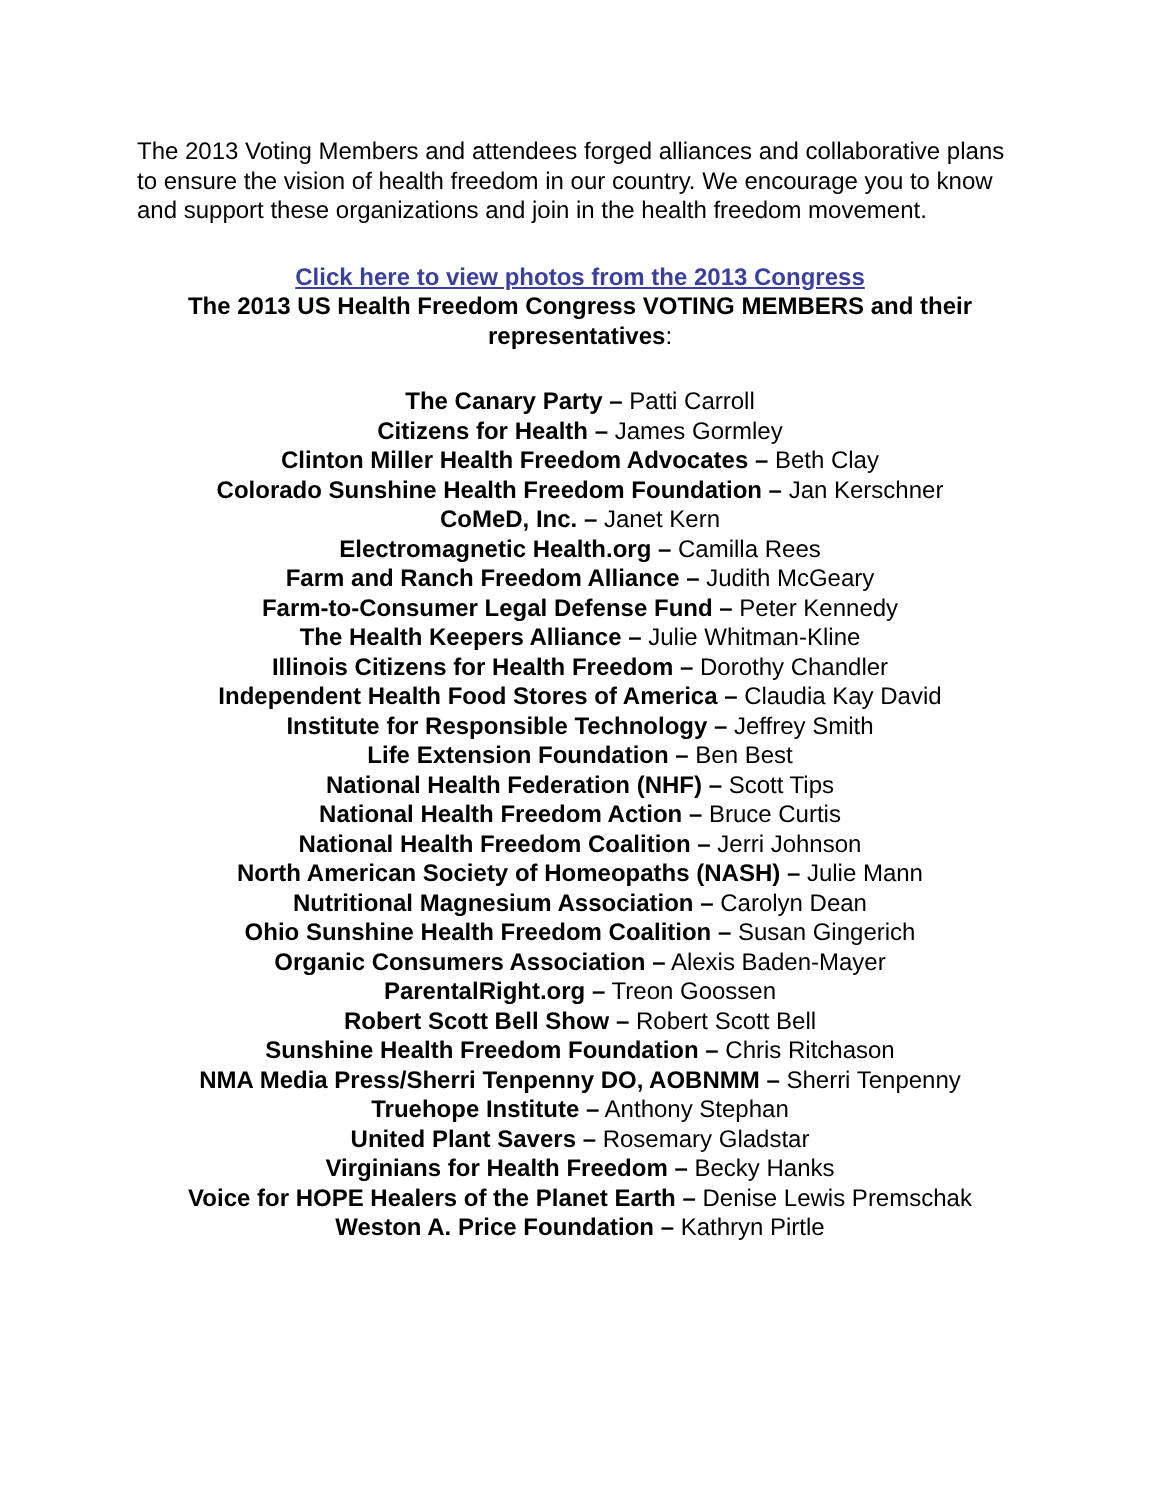The 2013 Voting Members and attendees forged alliances and collaborative plans to ensure the vision of health freedom in our country. We encourage you to know and support these organizations and join in the health freedom movement.
Click here to view photos from the 2013 Congress
The 2013 US Health Freedom Congress VOTING MEMBERS and their representatives:
The Canary Party – Patti Carroll
Citizens for Health – James Gormley
Clinton Miller Health Freedom Advocates – Beth Clay
Colorado Sunshine Health Freedom Foundation – Jan Kerschner
CoMeD, Inc. – Janet Kern
Electromagnetic Health.org – Camilla Rees
Farm and Ranch Freedom Alliance – Judith McGeary
Farm-to-Consumer Legal Defense Fund – Peter Kennedy
The Health Keepers Alliance – Julie Whitman-Kline
Illinois Citizens for Health Freedom – Dorothy Chandler
Independent Health Food Stores of America – Claudia Kay David
Institute for Responsible Technology – Jeffrey Smith
Life Extension Foundation – Ben Best
National Health Federation (NHF) – Scott Tips
National Health Freedom Action – Bruce Curtis
National Health Freedom Coalition – Jerri Johnson
North American Society of Homeopaths (NASH) – Julie Mann
Nutritional Magnesium Association – Carolyn Dean
Ohio Sunshine Health Freedom Coalition – Susan Gingerich
Organic Consumers Association – Alexis Baden-Mayer
ParentalRight.org – Treon Goossen
Robert Scott Bell Show – Robert Scott Bell
Sunshine Health Freedom Foundation – Chris Ritchason
NMA Media Press/Sherri Tenpenny DO, AOBNMM – Sherri Tenpenny
Truehope Institute – Anthony Stephan
United Plant Savers – Rosemary Gladstar
Virginians for Health Freedom – Becky Hanks
Voice for HOPE Healers of the Planet Earth – Denise Lewis Premschak
Weston A. Price Foundation – Kathryn Pirtle